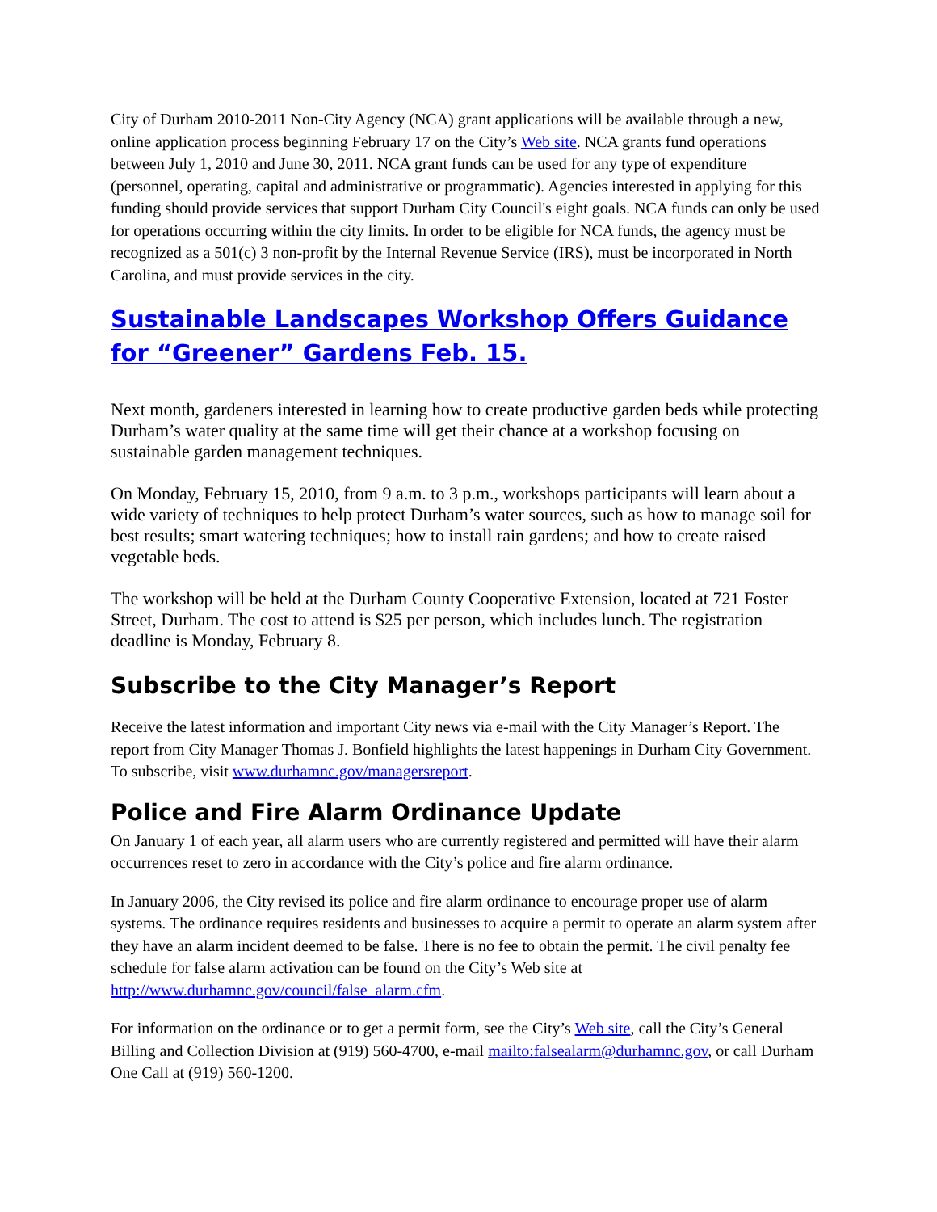City of Durham 2010-2011 Non-City Agency (NCA) grant applications will be available through a new, online application process beginning February 17 on the City’s Web site. NCA grants fund operations between July 1, 2010 and June 30, 2011. NCA grant funds can be used for any type of expenditure (personnel, operating, capital and administrative or programmatic). Agencies interested in applying for this funding should provide services that support Durham City Council's eight goals. NCA funds can only be used for operations occurring within the city limits. In order to be eligible for NCA funds, the agency must be recognized as a 501(c) 3 non-profit by the Internal Revenue Service (IRS), must be incorporated in North Carolina, and must provide services in the city.
Sustainable Landscapes Workshop Offers Guidance for “Greener” Gardens Feb. 15.
Next month, gardeners interested in learning how to create productive garden beds while protecting Durham’s water quality at the same time will get their chance at a workshop focusing on sustainable garden management techniques.
On Monday, February 15, 2010, from 9 a.m. to 3 p.m., workshops participants will learn about a wide variety of techniques to help protect Durham’s water sources, such as how to manage soil for best results; smart watering techniques; how to install rain gardens; and how to create raised vegetable beds.
The workshop will be held at the Durham County Cooperative Extension, located at 721 Foster Street, Durham. The cost to attend is $25 per person, which includes lunch. The registration deadline is Monday, February 8.
Subscribe to the City Manager’s Report
Receive the latest information and important City news via e-mail with the City Manager’s Report. The report from City Manager Thomas J. Bonfield highlights the latest happenings in Durham City Government. To subscribe, visit www.durhamnc.gov/managersreport.
Police and Fire Alarm Ordinance Update
On January 1 of each year, all alarm users who are currently registered and permitted will have their alarm occurrences reset to zero in accordance with the City’s police and fire alarm ordinance.
In January 2006, the City revised its police and fire alarm ordinance to encourage proper use of alarm systems. The ordinance requires residents and businesses to acquire a permit to operate an alarm system after they have an alarm incident deemed to be false. There is no fee to obtain the permit. The civil penalty fee schedule for false alarm activation can be found on the City’s Web site at http://www.durhamnc.gov/council/false_alarm.cfm.
For information on the ordinance or to get a permit form, see the City’s Web site, call the City’s General Billing and Collection Division at (919) 560-4700, e-mail mailto:falsealarm@durhamnc.gov, or call Durham One Call at (919) 560-1200.